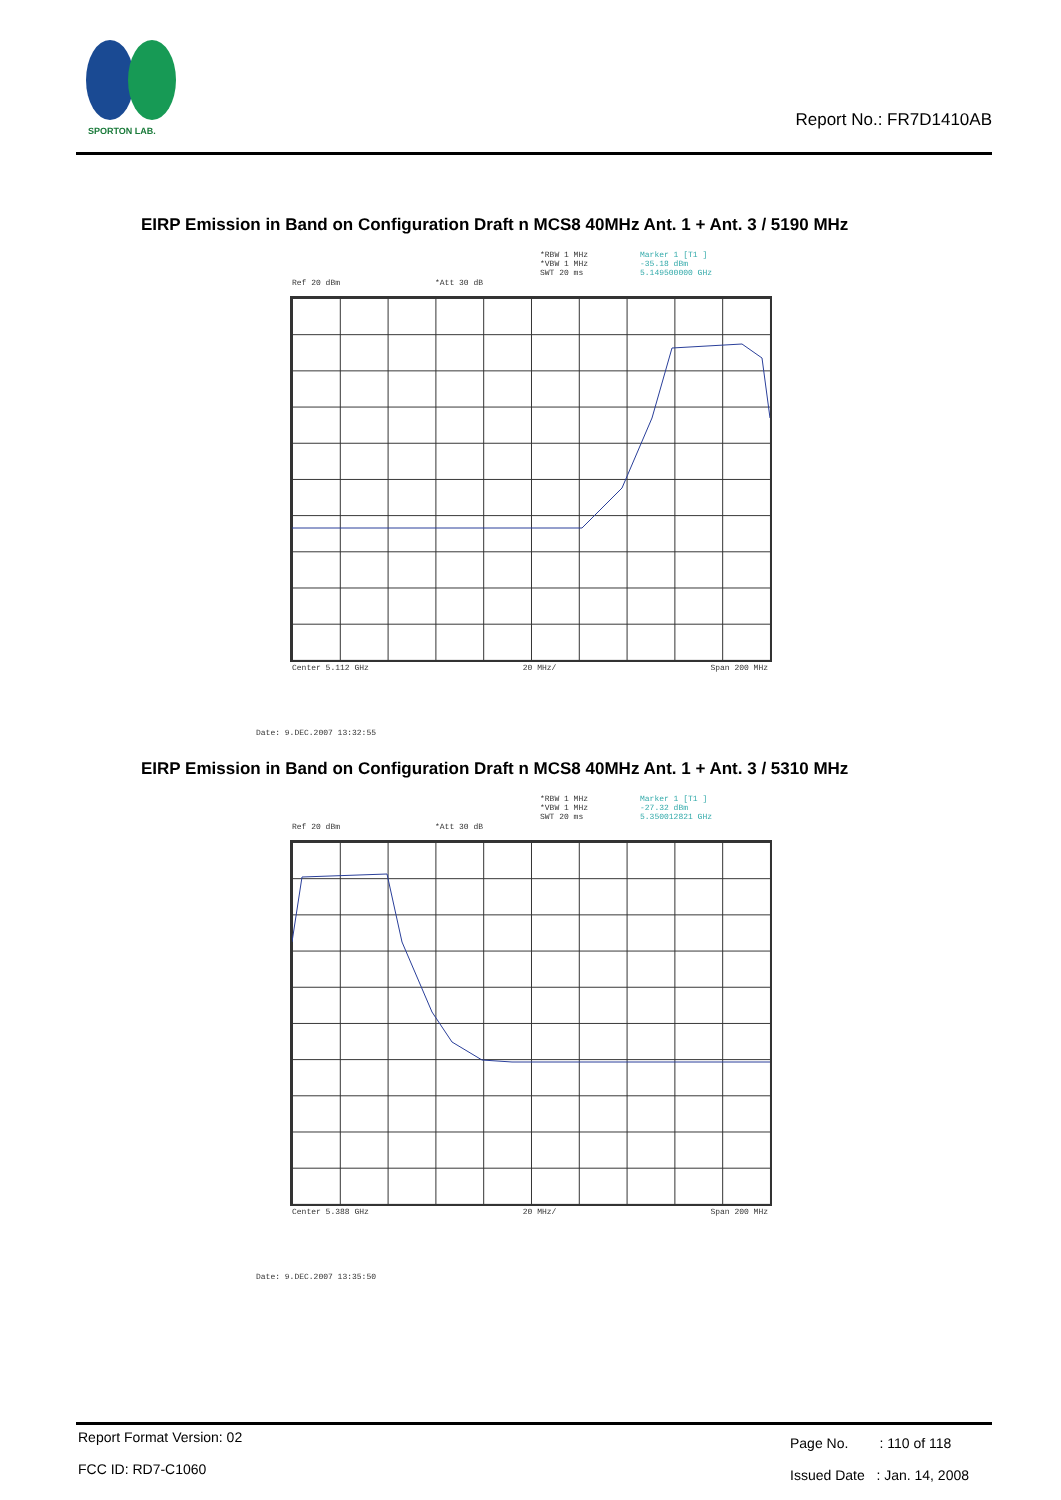SPORTON LAB.
Report No.: FR7D1410AB
EIRP Emission in Band on Configuration Draft n MCS8 40MHz Ant. 1 + Ant. 3 / 5190 MHz
*RBW 1 MHz
*VBW 1 MHz
SWT 20 ms
Marker 1 [T1 ]
-35.18 dBm
5.149500000 GHz
Ref 20 dBm *Att 30 dB
Center 5.112 GHz 20 MHz/ Span 200 MHz
Date: 9.DEC.2007 13:32:55
EIRP Emission in Band on Configuration Draft n MCS8 40MHz Ant. 1 + Ant. 3 / 5310 MHz
*RBW 1 MHz
*VBW 1 MHz
SWT 20 ms
Marker 1 [T1 ]
-27.32 dBm
5.350012821 GHz
Ref 20 dBm *Att 30 dB
Center 5.388 GHz 20 MHz/ Span 200 MHz
Date: 9.DEC.2007 13:35:50
Report Format Version: 02
FCC ID: RD7-C1060
Page No. : 110 of 118
Issued Date : Jan. 14, 2008